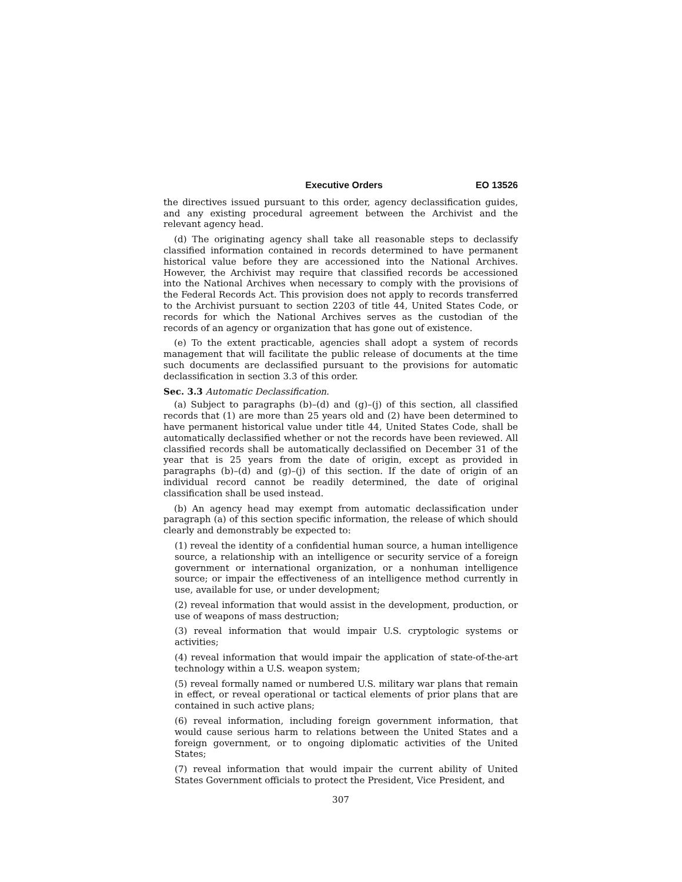Executive Orders EO 13526
the directives issued pursuant to this order, agency declassification guides, and any existing procedural agreement between the Archivist and the relevant agency head.
(d) The originating agency shall take all reasonable steps to declassify classified information contained in records determined to have permanent historical value before they are accessioned into the National Archives. However, the Archivist may require that classified records be accessioned into the National Archives when necessary to comply with the provisions of the Federal Records Act. This provision does not apply to records transferred to the Archivist pursuant to section 2203 of title 44, United States Code, or records for which the National Archives serves as the custodian of the records of an agency or organization that has gone out of existence.
(e) To the extent practicable, agencies shall adopt a system of records management that will facilitate the public release of documents at the time such documents are declassified pursuant to the provisions for automatic declassification in section 3.3 of this order.
Sec. 3.3 Automatic Declassification.
(a) Subject to paragraphs (b)–(d) and (g)–(j) of this section, all classified records that (1) are more than 25 years old and (2) have been determined to have permanent historical value under title 44, United States Code, shall be automatically declassified whether or not the records have been reviewed. All classified records shall be automatically declassified on December 31 of the year that is 25 years from the date of origin, except as provided in paragraphs (b)–(d) and (g)–(j) of this section. If the date of origin of an individual record cannot be readily determined, the date of original classification shall be used instead.
(b) An agency head may exempt from automatic declassification under paragraph (a) of this section specific information, the release of which should clearly and demonstrably be expected to:
(1) reveal the identity of a confidential human source, a human intelligence source, a relationship with an intelligence or security service of a foreign government or international organization, or a nonhuman intelligence source; or impair the effectiveness of an intelligence method currently in use, available for use, or under development;
(2) reveal information that would assist in the development, production, or use of weapons of mass destruction;
(3) reveal information that would impair U.S. cryptologic systems or activities;
(4) reveal information that would impair the application of state-of-the-art technology within a U.S. weapon system;
(5) reveal formally named or numbered U.S. military war plans that remain in effect, or reveal operational or tactical elements of prior plans that are contained in such active plans;
(6) reveal information, including foreign government information, that would cause serious harm to relations between the United States and a foreign government, or to ongoing diplomatic activities of the United States;
(7) reveal information that would impair the current ability of United States Government officials to protect the President, Vice President, and
307